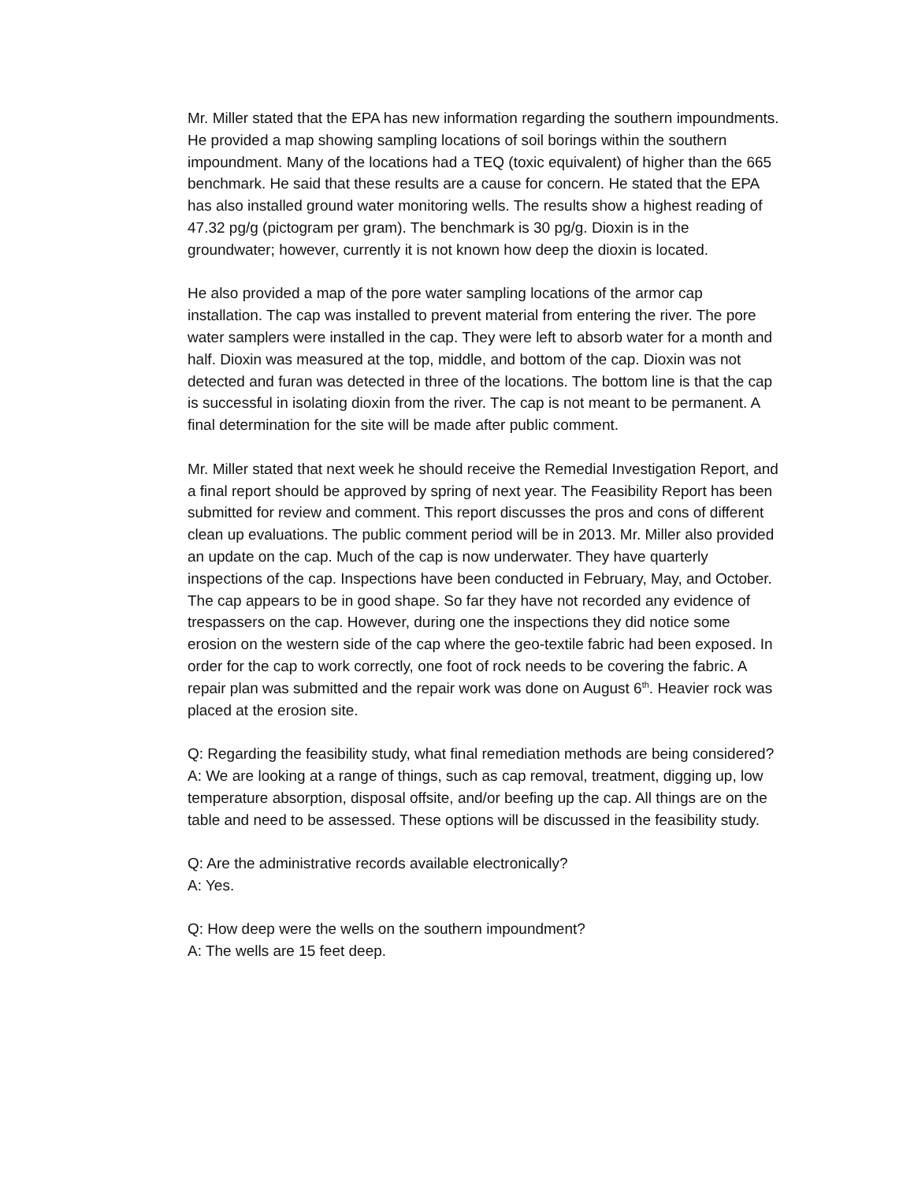Mr. Miller stated that the EPA has new information regarding the southern impoundments. He provided a map showing sampling locations of soil borings within the southern impoundment. Many of the locations had a TEQ (toxic equivalent) of higher than the 665 benchmark. He said that these results are a cause for concern. He stated that the EPA has also installed ground water monitoring wells. The results show a highest reading of 47.32 pg/g (pictogram per gram). The benchmark is 30 pg/g. Dioxin is in the groundwater; however, currently it is not known how deep the dioxin is located.
He also provided a map of the pore water sampling locations of the armor cap installation. The cap was installed to prevent material from entering the river. The pore water samplers were installed in the cap. They were left to absorb water for a month and half. Dioxin was measured at the top, middle, and bottom of the cap. Dioxin was not detected and furan was detected in three of the locations. The bottom line is that the cap is successful in isolating dioxin from the river. The cap is not meant to be permanent. A final determination for the site will be made after public comment.
Mr. Miller stated that next week he should receive the Remedial Investigation Report, and a final report should be approved by spring of next year. The Feasibility Report has been submitted for review and comment. This report discusses the pros and cons of different clean up evaluations. The public comment period will be in 2013. Mr. Miller also provided an update on the cap. Much of the cap is now underwater. They have quarterly inspections of the cap. Inspections have been conducted in February, May, and October. The cap appears to be in good shape. So far they have not recorded any evidence of trespassers on the cap. However, during one the inspections they did notice some erosion on the western side of the cap where the geo-textile fabric had been exposed. In order for the cap to work correctly, one foot of rock needs to be covering the fabric. A repair plan was submitted and the repair work was done on August 6<sup>th</sup>. Heavier rock was placed at the erosion site.
Q: Regarding the feasibility study, what final remediation methods are being considered?
A: We are looking at a range of things, such as cap removal, treatment, digging up, low temperature absorption, disposal offsite, and/or beefing up the cap. All things are on the table and need to be assessed. These options will be discussed in the feasibility study.
Q: Are the administrative records available electronically?
A: Yes.
Q: How deep were the wells on the southern impoundment?
A: The wells are 15 feet deep.